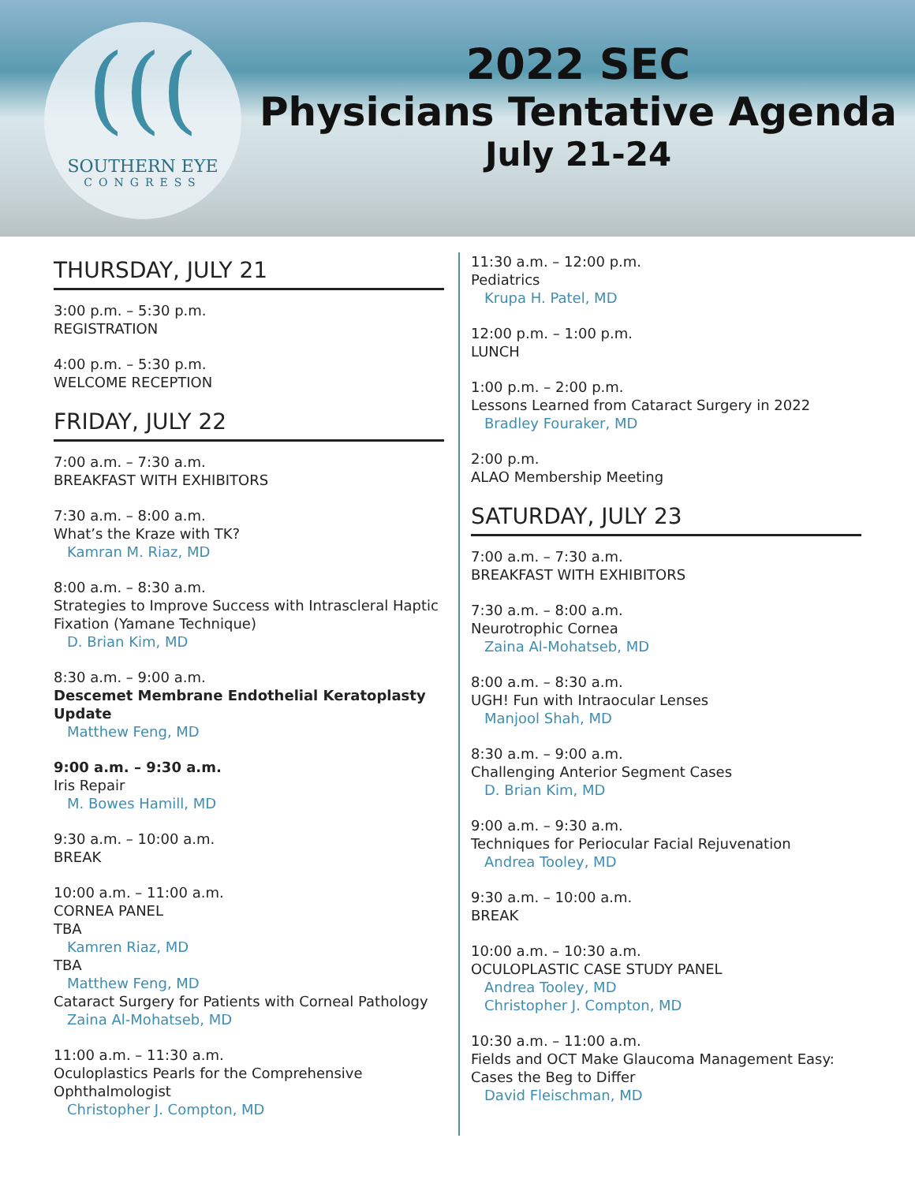(((
SOUTHERN EYE
CONGRESS
2022 SEC
Physicians Tentative Agenda
July 21-24
THURSDAY, JULY 21
3:00 p.m. – 5:30 p.m.
REGISTRATION
4:00 p.m. – 5:30 p.m.
WELCOME RECEPTION
FRIDAY, JULY 22
7:00 a.m. – 7:30 a.m.
BREAKFAST WITH EXHIBITORS
7:30 a.m. – 8:00 a.m.
What’s the Kraze with TK?
Kamran M. Riaz, MD
8:00 a.m. – 8:30 a.m.
Strategies to Improve Success with Intrascleral Haptic Fixation (Yamane Technique)
D. Brian Kim, MD
8:30 a.m. – 9:00 a.m.
Descemet Membrane Endothelial Keratoplasty Update
Matthew Feng, MD
9:00 a.m. – 9:30 a.m.
Iris Repair
M. Bowes Hamill, MD
9:30 a.m. – 10:00 a.m.
BREAK
10:00 a.m. – 11:00 a.m.
CORNEA PANEL
TBA
Kamren Riaz, MD
TBA
Matthew Feng, MD
Cataract Surgery for Patients with Corneal Pathology
Zaina Al-Mohatseb, MD
11:00 a.m. – 11:30 a.m.
Oculoplastics Pearls for the Comprehensive Ophthalmologist
Christopher J. Compton, MD
11:30 a.m. – 12:00 p.m.
Pediatrics
Krupa H. Patel, MD
12:00 p.m. – 1:00 p.m.
LUNCH
1:00 p.m. – 2:00 p.m.
Lessons Learned from Cataract Surgery in 2022
Bradley Fouraker, MD
2:00 p.m.
ALAO Membership Meeting
SATURDAY, JULY 23
7:00 a.m. – 7:30 a.m.
BREAKFAST WITH EXHIBITORS
7:30 a.m. – 8:00 a.m.
Neurotrophic Cornea
Zaina Al-Mohatseb, MD
8:00 a.m. – 8:30 a.m.
UGH! Fun with Intraocular Lenses
Manjool Shah, MD
8:30 a.m. – 9:00 a.m.
Challenging Anterior Segment Cases
D. Brian Kim, MD
9:00 a.m. – 9:30 a.m.
Techniques for Periocular Facial Rejuvenation
Andrea Tooley, MD
9:30 a.m. – 10:00 a.m.
BREAK
10:00 a.m. – 10:30 a.m.
OCULOPLASTIC CASE STUDY PANEL
Andrea Tooley, MD
Christopher J. Compton, MD
10:30 a.m. – 11:00 a.m.
Fields and OCT Make Glaucoma Management Easy: Cases the Beg to Differ
David Fleischman, MD